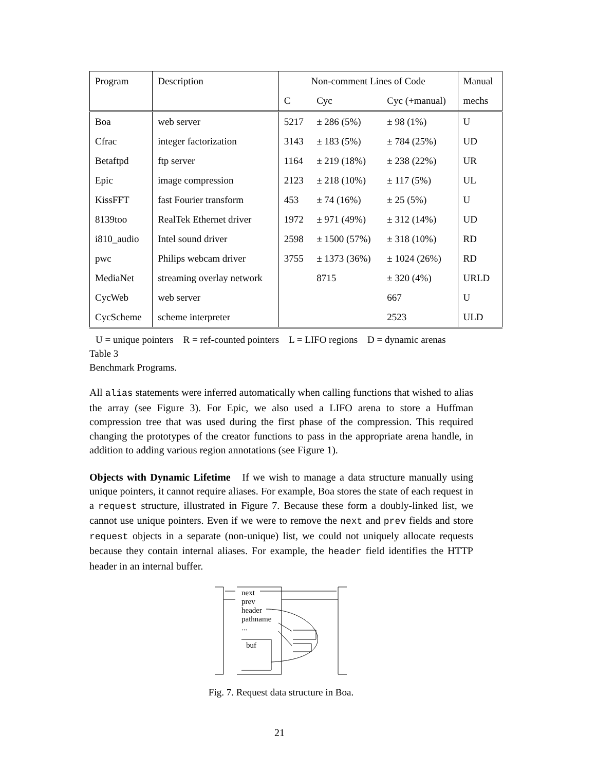| Program | Description | Non-comment Lines of Code | | | Manual |
| --- | --- | --- | --- | --- | --- |
| | | C | Cyc | Cyc (+manual) | mechs |
| Boa | web server | 5217 | ± 286 (5%) | ± 98 (1%) | U |
| Cfrac | integer factorization | 3143 | ± 183 (5%) | ± 784 (25%) | UD |
| Betaftpd | ftp server | 1164 | ± 219 (18%) | ± 238 (22%) | UR |
| Epic | image compression | 2123 | ± 218 (10%) | ± 117 (5%) | UL |
| KissFFT | fast Fourier transform | 453 | ± 74 (16%) | ± 25 (5%) | U |
| 8139too | RealTek Ethernet driver | 1972 | ± 971 (49%) | ± 312 (14%) | UD |
| i810_audio | Intel sound driver | 2598 | ± 1500 (57%) | ± 318 (10%) | RD |
| pwc | Philips webcam driver | 3755 | ± 1373 (36%) | ± 1024 (26%) | RD |
| MediaNet | streaming overlay network | | 8715 | ± 320 (4%) | URLD |
| CycWeb | web server | | | 667 | U |
| CycScheme | scheme interpreter | | | 2523 | ULD |
U = unique pointers R = ref-counted pointers L = LIFO regions D = dynamic arenas
Table 3
Benchmark Programs.
All alias statements were inferred automatically when calling functions that wished to alias the array (see Figure 3). For Epic, we also used a LIFO arena to store a Huffman compression tree that was used during the first phase of the compression. This required changing the prototypes of the creator functions to pass in the appropriate arena handle, in addition to adding various region annotations (see Figure 1).
Objects with Dynamic Lifetime If we wish to manage a data structure manually using unique pointers, it cannot require aliases. For example, Boa stores the state of each request in a request structure, illustrated in Figure 7. Because these form a doubly-linked list, we cannot use unique pointers. Even if we were to remove the next and prev fields and store request objects in a separate (non-unique) list, we could not uniquely allocate requests because they contain internal aliases. For example, the header field identifies the HTTP header in an internal buffer.
next
prev
header
pathname
...
buf
Fig. 7. Request data structure in Boa.
21